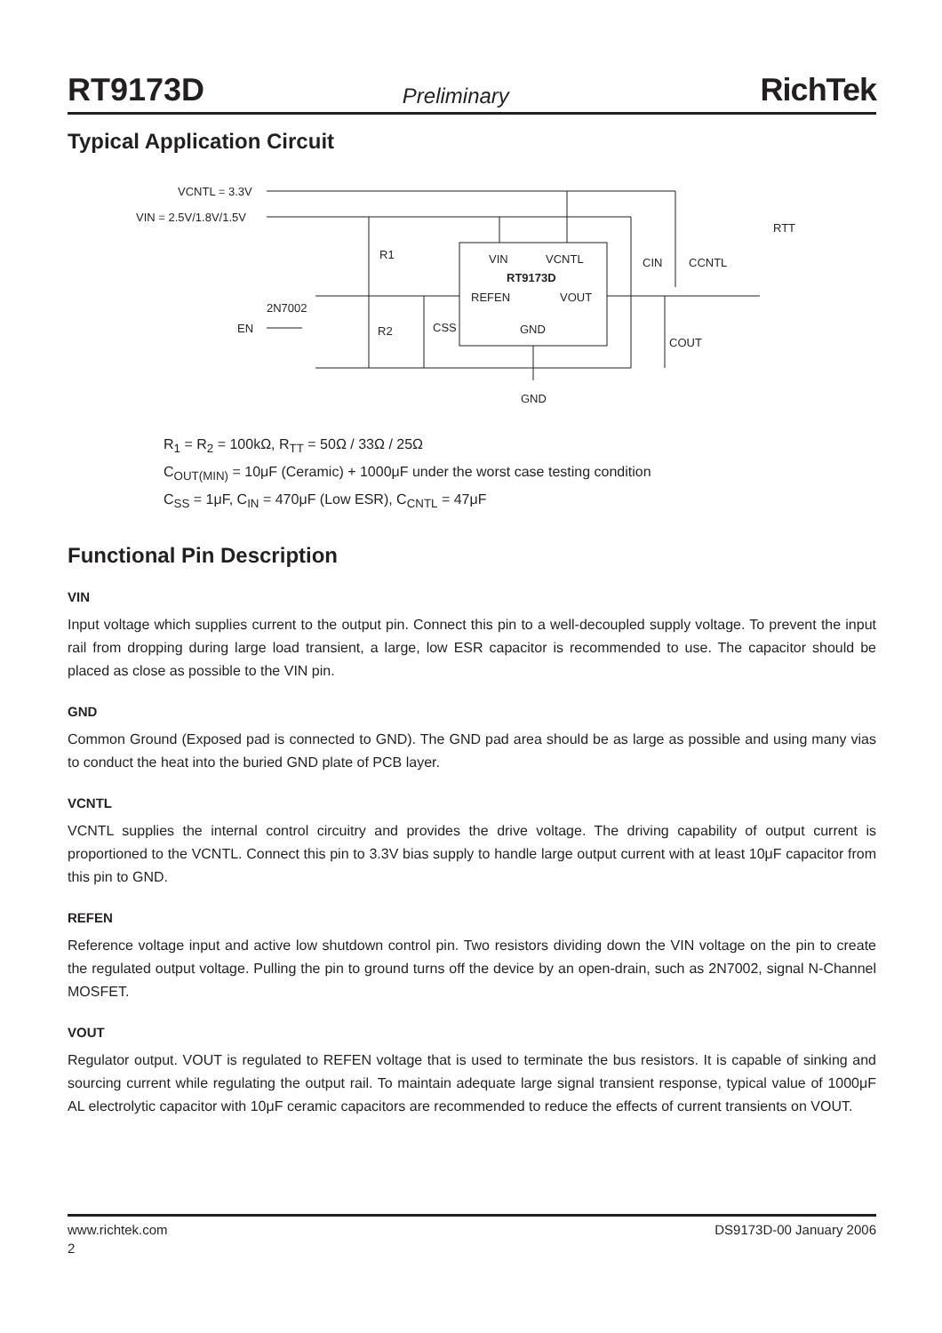RT9173D Preliminary RichTek
Typical Application Circuit
VCNTL = 3.3V
VIN = 2.5V/1.8V/1.5V
R1
R2
2N7002
EN
CSS
VIN
VCNTL
RT9173D
REFEN
VOUT
GND
CIN
CCNTL
COUT
RTT
GND
R<sub>1</sub> = R<sub>2</sub> = 100kΩ, R<sub>TT</sub> = 50Ω / 33Ω / 25Ω
C<sub>OUT(MIN)</sub> = 10μF (Ceramic) + 1000μF under the worst case testing condition
C<sub>SS</sub> = 1μF, C<sub>IN</sub> = 470μF (Low ESR), C<sub>CNTL</sub> = 47μF
Functional Pin Description
VIN
Input voltage which supplies current to the output pin. Connect this pin to a well-decoupled supply voltage. To prevent the input rail from dropping during large load transient, a large, low ESR capacitor is recommended to use. The capacitor should be placed as close as possible to the VIN pin.
GND
Common Ground (Exposed pad is connected to GND). The GND pad area should be as large as possible and using many vias to conduct the heat into the buried GND plate of PCB layer.
VCNTL
VCNTL supplies the internal control circuitry and provides the drive voltage. The driving capability of output current is proportioned to the VCNTL. Connect this pin to 3.3V bias supply to handle large output current with at least 10μF capacitor from this pin to GND.
REFEN
Reference voltage input and active low shutdown control pin. Two resistors dividing down the VIN voltage on the pin to create the regulated output voltage. Pulling the pin to ground turns off the device by an open-drain, such as 2N7002, signal N-Channel MOSFET.
VOUT
Regulator output. VOUT is regulated to REFEN voltage that is used to terminate the bus resistors. It is capable of sinking and sourcing current while regulating the output rail. To maintain adequate large signal transient response, typical value of 1000μF AL electrolytic capacitor with 10μF ceramic capacitors are recommended to reduce the effects of current transients on VOUT.
www.richtek.com DS9173D-00 January 2006
2